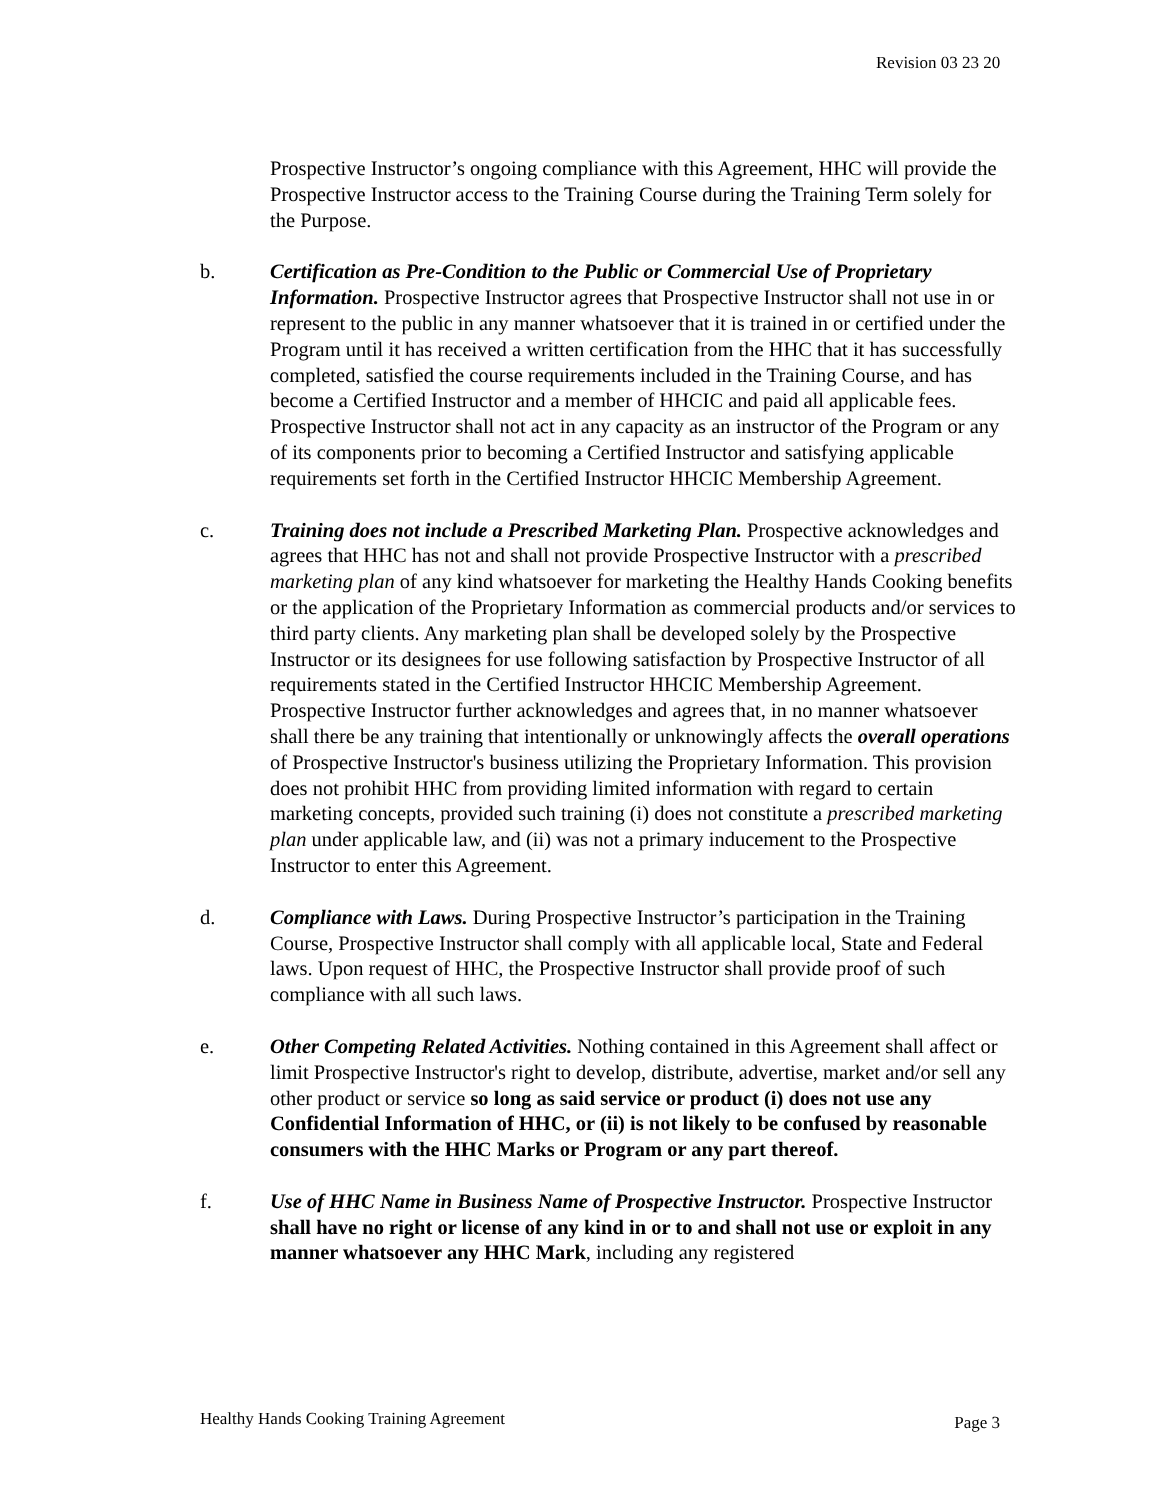Revision 03 23 20
Prospective Instructor’s ongoing compliance with this Agreement, HHC will provide the Prospective Instructor access to the Training Course during the Training Term solely for the Purpose.
b. Certification as Pre-Condition to the Public or Commercial Use of Proprietary Information. Prospective Instructor agrees that Prospective Instructor shall not use in or represent to the public in any manner whatsoever that it is trained in or certified under the Program until it has received a written certification from the HHC that it has successfully completed, satisfied the course requirements included in the Training Course, and has become a Certified Instructor and a member of HHCIC and paid all applicable fees. Prospective Instructor shall not act in any capacity as an instructor of the Program or any of its components prior to becoming a Certified Instructor and satisfying applicable requirements set forth in the Certified Instructor HHCIC Membership Agreement.
c. Training does not include a Prescribed Marketing Plan. Prospective acknowledges and agrees that HHC has not and shall not provide Prospective Instructor with a prescribed marketing plan of any kind whatsoever for marketing the Healthy Hands Cooking benefits or the application of the Proprietary Information as commercial products and/or services to third party clients. Any marketing plan shall be developed solely by the Prospective Instructor or its designees for use following satisfaction by Prospective Instructor of all requirements stated in the Certified Instructor HHCIC Membership Agreement. Prospective Instructor further acknowledges and agrees that, in no manner whatsoever shall there be any training that intentionally or unknowingly affects the overall operations of Prospective Instructor's business utilizing the Proprietary Information. This provision does not prohibit HHC from providing limited information with regard to certain marketing concepts, provided such training (i) does not constitute a prescribed marketing plan under applicable law, and (ii) was not a primary inducement to the Prospective Instructor to enter this Agreement.
d. Compliance with Laws. During Prospective Instructor’s participation in the Training Course, Prospective Instructor shall comply with all applicable local, State and Federal laws. Upon request of HHC, the Prospective Instructor shall provide proof of such compliance with all such laws.
e. Other Competing Related Activities. Nothing contained in this Agreement shall affect or limit Prospective Instructor's right to develop, distribute, advertise, market and/or sell any other product or service so long as said service or product (i) does not use any Confidential Information of HHC, or (ii) is not likely to be confused by reasonable consumers with the HHC Marks or Program or any part thereof.
f. Use of HHC Name in Business Name of Prospective Instructor. Prospective Instructor shall have no right or license of any kind in or to and shall not use or exploit in any manner whatsoever any HHC Mark, including any registered
Healthy Hands Cooking Training Agreement Page 3